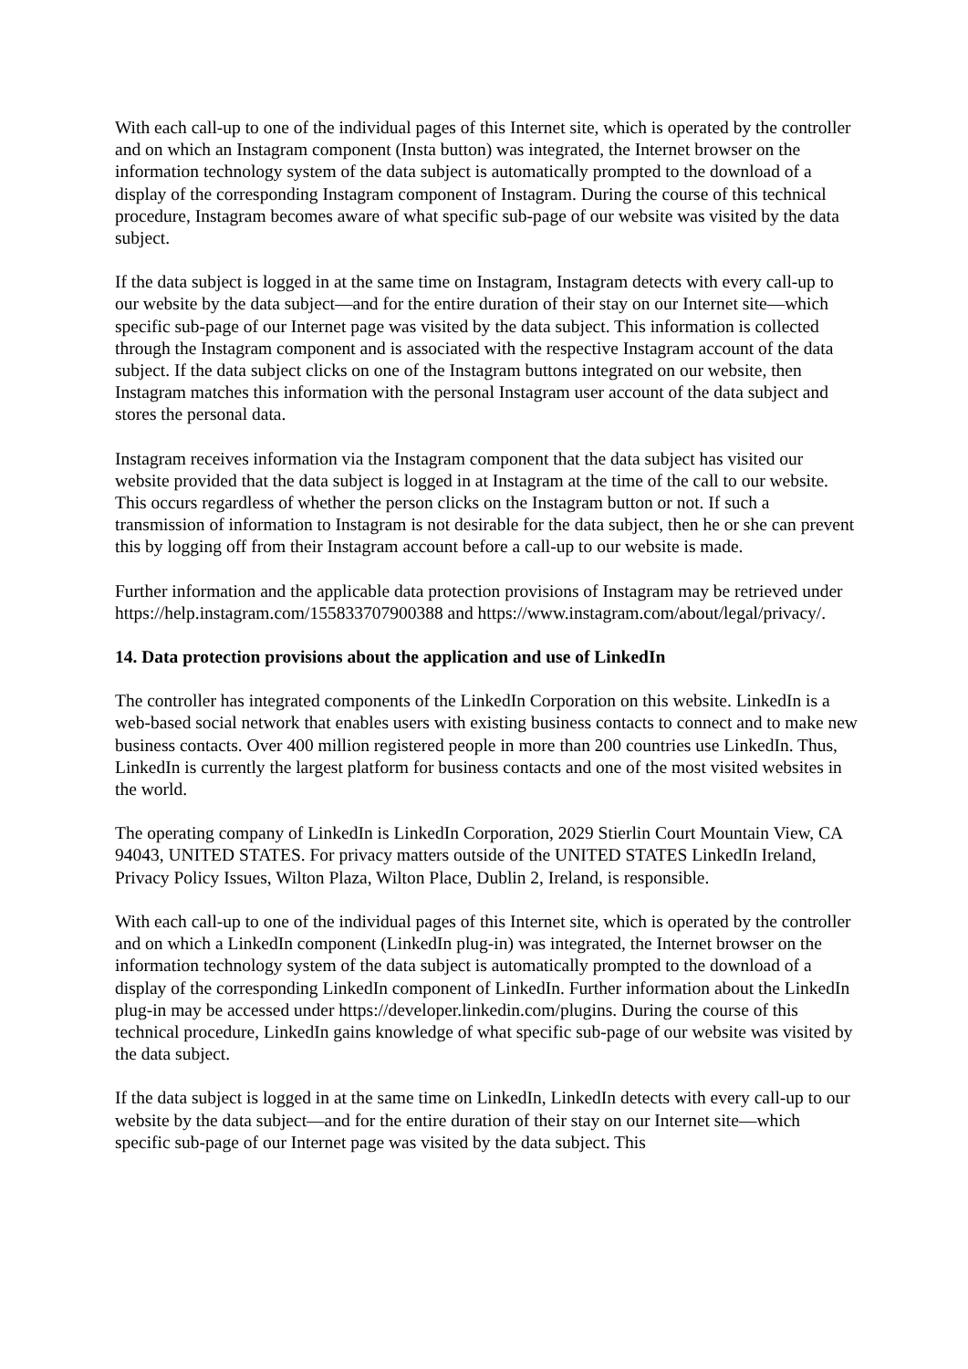With each call-up to one of the individual pages of this Internet site, which is operated by the controller and on which an Instagram component (Insta button) was integrated, the Internet browser on the information technology system of the data subject is automatically prompted to the download of a display of the corresponding Instagram component of Instagram. During the course of this technical procedure, Instagram becomes aware of what specific sub-page of our website was visited by the data subject.
If the data subject is logged in at the same time on Instagram, Instagram detects with every call-up to our website by the data subject—and for the entire duration of their stay on our Internet site—which specific sub-page of our Internet page was visited by the data subject. This information is collected through the Instagram component and is associated with the respective Instagram account of the data subject. If the data subject clicks on one of the Instagram buttons integrated on our website, then Instagram matches this information with the personal Instagram user account of the data subject and stores the personal data.
Instagram receives information via the Instagram component that the data subject has visited our website provided that the data subject is logged in at Instagram at the time of the call to our website. This occurs regardless of whether the person clicks on the Instagram button or not. If such a transmission of information to Instagram is not desirable for the data subject, then he or she can prevent this by logging off from their Instagram account before a call-up to our website is made.
Further information and the applicable data protection provisions of Instagram may be retrieved under https://help.instagram.com/155833707900388 and https://www.instagram.com/about/legal/privacy/.
14. Data protection provisions about the application and use of LinkedIn
The controller has integrated components of the LinkedIn Corporation on this website. LinkedIn is a web-based social network that enables users with existing business contacts to connect and to make new business contacts. Over 400 million registered people in more than 200 countries use LinkedIn. Thus, LinkedIn is currently the largest platform for business contacts and one of the most visited websites in the world.
The operating company of LinkedIn is LinkedIn Corporation, 2029 Stierlin Court Mountain View, CA 94043, UNITED STATES. For privacy matters outside of the UNITED STATES LinkedIn Ireland, Privacy Policy Issues, Wilton Plaza, Wilton Place, Dublin 2, Ireland, is responsible.
With each call-up to one of the individual pages of this Internet site, which is operated by the controller and on which a LinkedIn component (LinkedIn plug-in) was integrated, the Internet browser on the information technology system of the data subject is automatically prompted to the download of a display of the corresponding LinkedIn component of LinkedIn. Further information about the LinkedIn plug-in may be accessed under https://developer.linkedin.com/plugins. During the course of this technical procedure, LinkedIn gains knowledge of what specific sub-page of our website was visited by the data subject.
If the data subject is logged in at the same time on LinkedIn, LinkedIn detects with every call-up to our website by the data subject—and for the entire duration of their stay on our Internet site—which specific sub-page of our Internet page was visited by the data subject. This